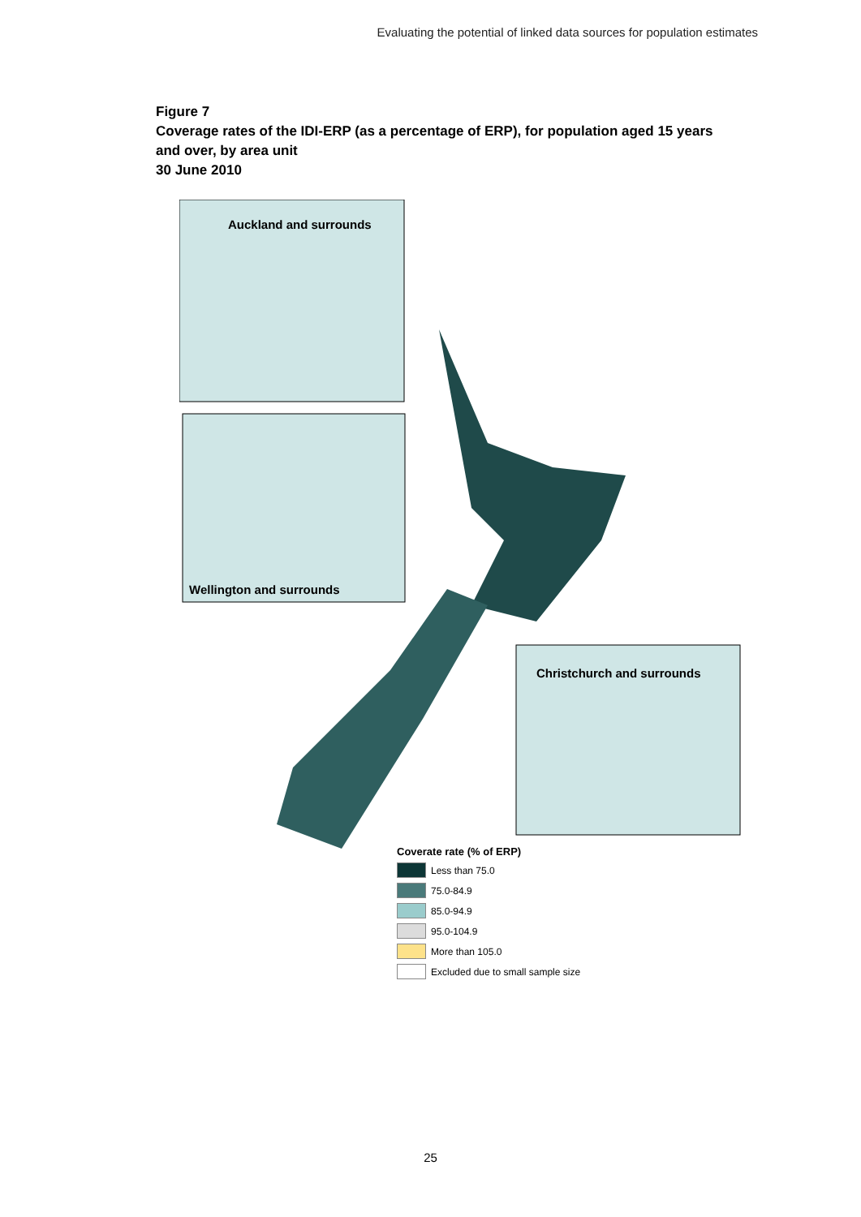Evaluating the potential of linked data sources for population estimates
Figure 7
Coverage rates of the IDI-ERP (as a percentage of ERP), for population aged 15 years and over, by area unit
30 June 2010
Auckland and surrounds
Wellington and surrounds
Christchurch and surrounds
Coverate rate (% of ERP)
Less than 75.0
75.0-84.9
85.0-94.9
95.0-104.9
More than 105.0
Excluded due to small sample size
25